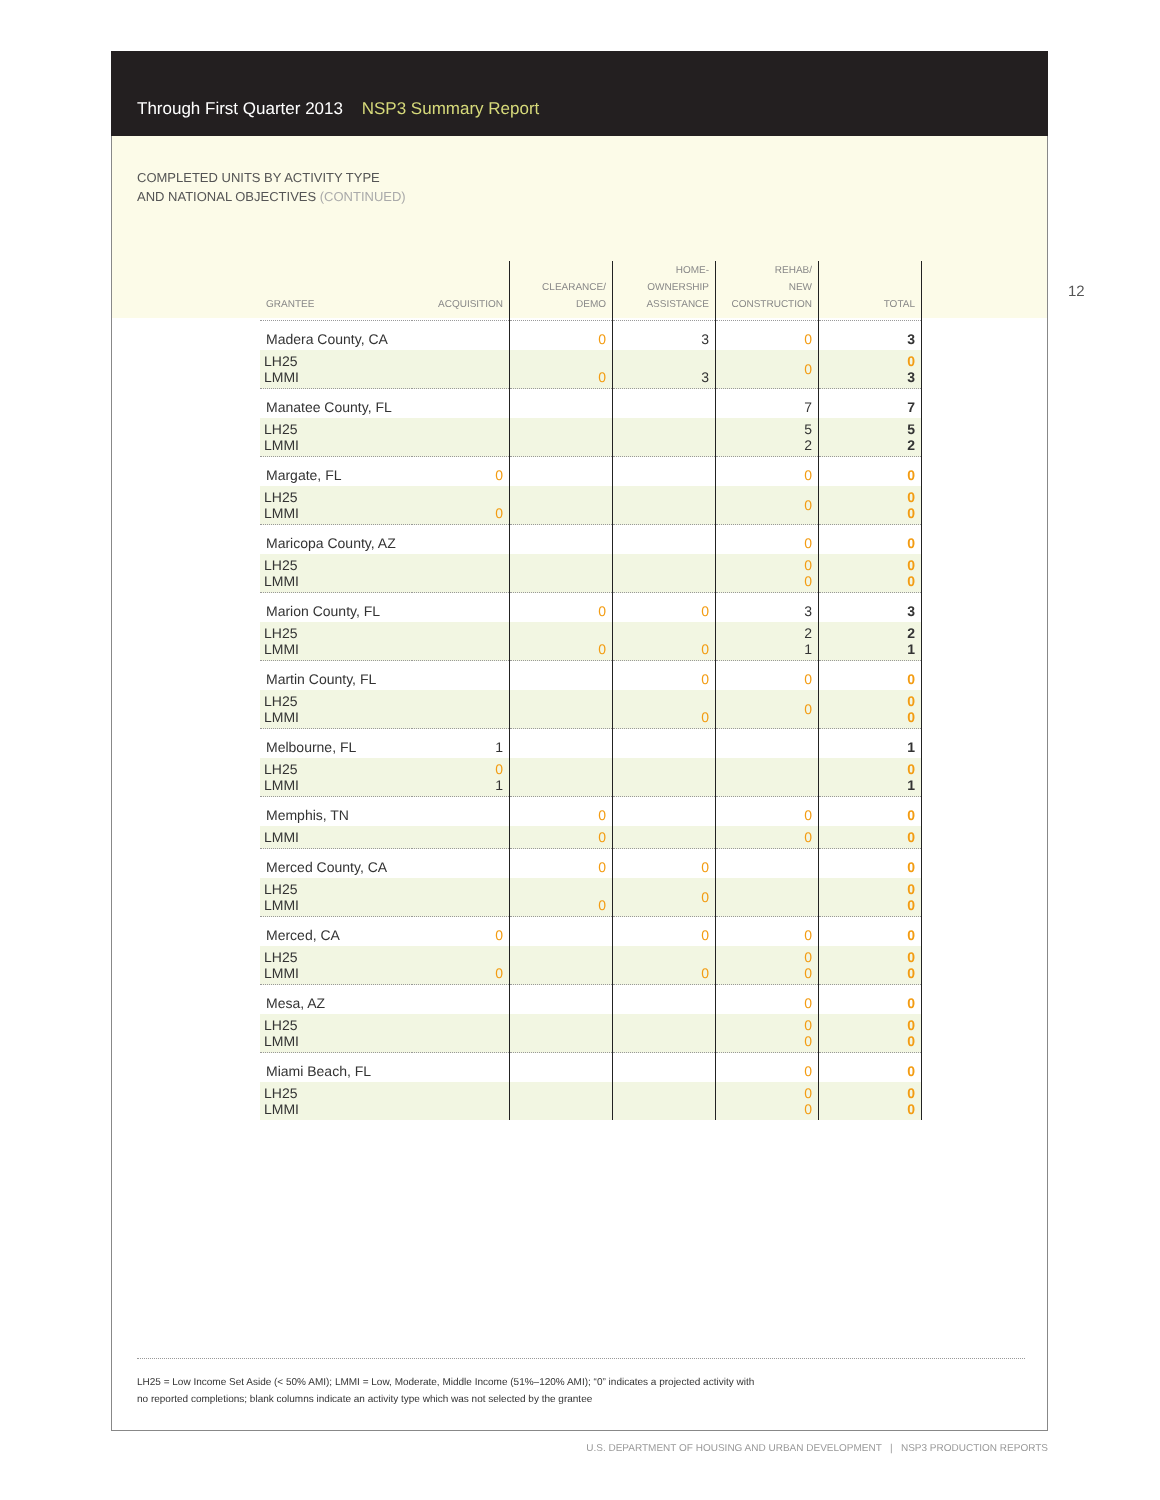Through First Quarter 2013 NSP3 Summary Report
COMPLETED UNITS BY ACTIVITY TYPE
AND NATIONAL OBJECTIVES (CONTINUED)
12
| GRANTEE | ACQUISITION | CLEARANCE/ DEMO | HOME- OWNERSHIP ASSISTANCE | REHAB/ NEW CONSTRUCTION | TOTAL |
| --- | --- | --- | --- | --- | --- |
| Madera County, CA | | 0 | 3 | 0 | 3 |
| LH25 LMMI | | 0 | 3 | 0 | 0 3 |
| Manatee County, FL | | | | 7 | 7 |
| LH25 LMMI | | | | 5 2 | 5 2 |
| Margate, FL | 0 | | | 0 | 0 |
| LH25 LMMI | 0 | | | 0 | 0 0 |
| Maricopa County, AZ | | | | 0 | 0 |
| LH25 LMMI | | | | 0 0 | 0 0 |
| Marion County, FL | | 0 | 0 | 3 | 3 |
| LH25 LMMI | | 0 | 0 | 2 1 | 2 1 |
| Martin County, FL | | | 0 | 0 | 0 |
| LH25 LMMI | | | 0 | 0 | 0 0 |
| Melbourne, FL | 1 | | | | 1 |
| LH25 LMMI | 0 1 | | | | 0 1 |
| Memphis, TN | | 0 | | 0 | 0 |
| LMMI | | 0 | | 0 | 0 |
| Merced County, CA | | 0 | 0 | | 0 |
| LH25 LMMI | | 0 | 0 | | 0 0 |
| Merced, CA | 0 | | 0 | 0 | 0 |
| LH25 LMMI | 0 | | 0 | 0 0 | 0 0 |
| Mesa, AZ | | | | 0 | 0 |
| LH25 LMMI | | | | 0 0 | 0 0 |
| Miami Beach, FL | | | | 0 | 0 |
| LH25 LMMI | | | | 0 0 | 0 0 |
LH25 = Low Income Set Aside (< 50% AMI); LMMI = Low, Moderate, Middle Income (51%–120% AMI); “0” indicates a projected activity with
no reported completions; blank columns indicate an activity type which was not selected by the grantee
U.S. DEPARTMENT OF HOUSING AND URBAN DEVELOPMENT | NSP3 PRODUCTION REPORTS